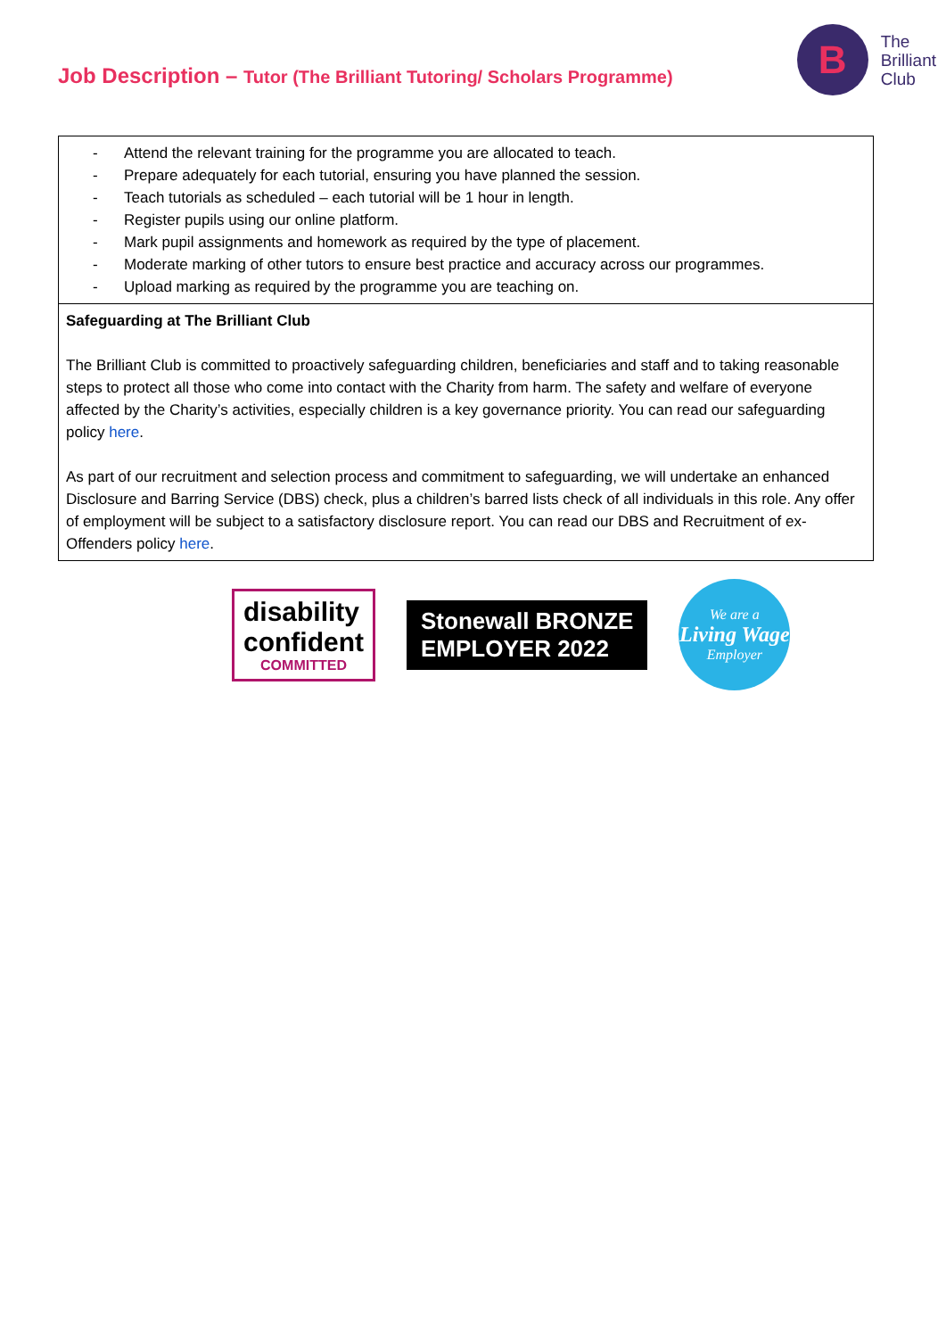Job Description – Tutor (The Brilliant Tutoring/ Scholars Programme)
B
The
Brilliant
Club
| - Attend the relevant training for the programme you are allocated to teach. - Prepare adequately for each tutorial, ensuring you have planned the session. - Teach tutorials as scheduled – each tutorial will be 1 hour in length. - Register pupils using our online platform. - Mark pupil assignments and homework as required by the type of placement. - Moderate marking of other tutors to ensure best practice and accuracy across our programmes. - Upload marking as required by the programme you are teaching on. |
| Safeguarding at The Brilliant Club The Brilliant Club is committed to proactively safeguarding children, beneficiaries and staff and to taking reasonable steps to protect all those who come into contact with the Charity from harm. The safety and welfare of everyone affected by the Charity’s activities, especially children is a key governance priority. You can read our safeguarding policy here . As part of our recruitment and selection process and commitment to safeguarding, we will undertake an enhanced Disclosure and Barring Service (DBS) check, plus a children’s barred lists check of all individuals in this role. Any offer of employment will be subject to a satisfactory disclosure report. You can read our DBS and Recruitment of ex-Offenders policy here . |
disability
confident
COMMITTED
Stonewall BRONZE
EMPLOYER 2022
We are a
Living Wage
Employer